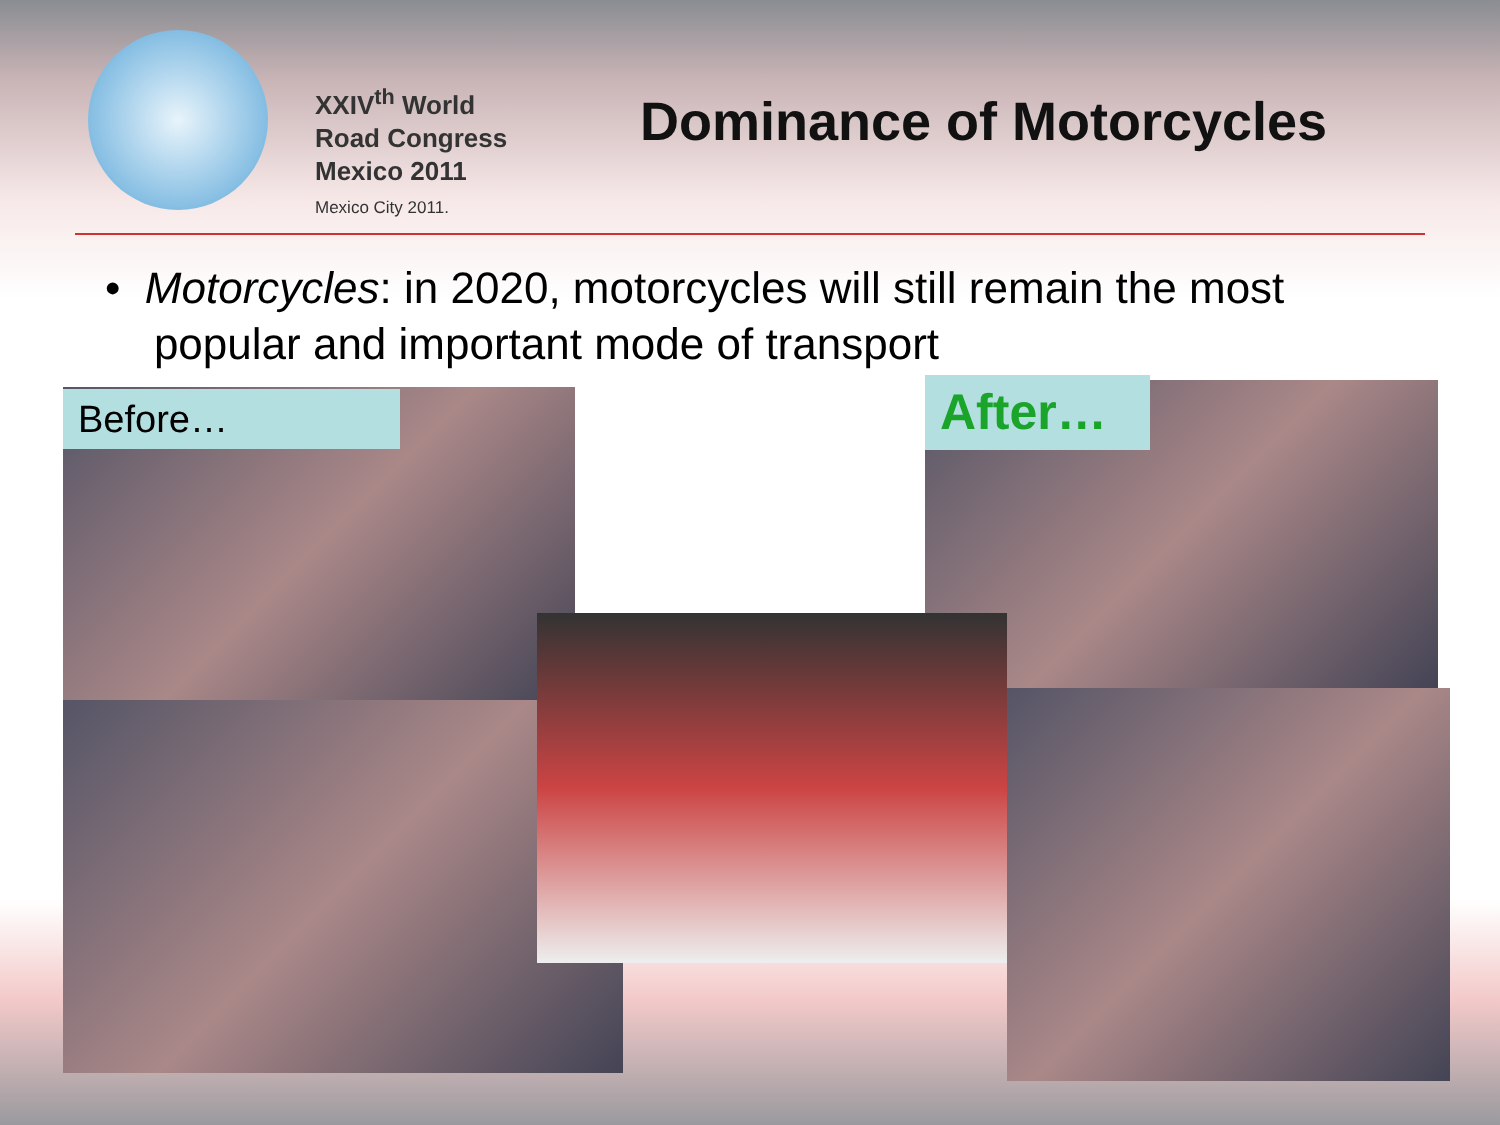XXIV<sup>th</sup> World
Road Congress
Mexico 2011
Mexico City 2011.
Dominance of Motorcycles
• Motorcycles: in 2020, motorcycles will still remain the most
popular and important mode of transport
Before… After…